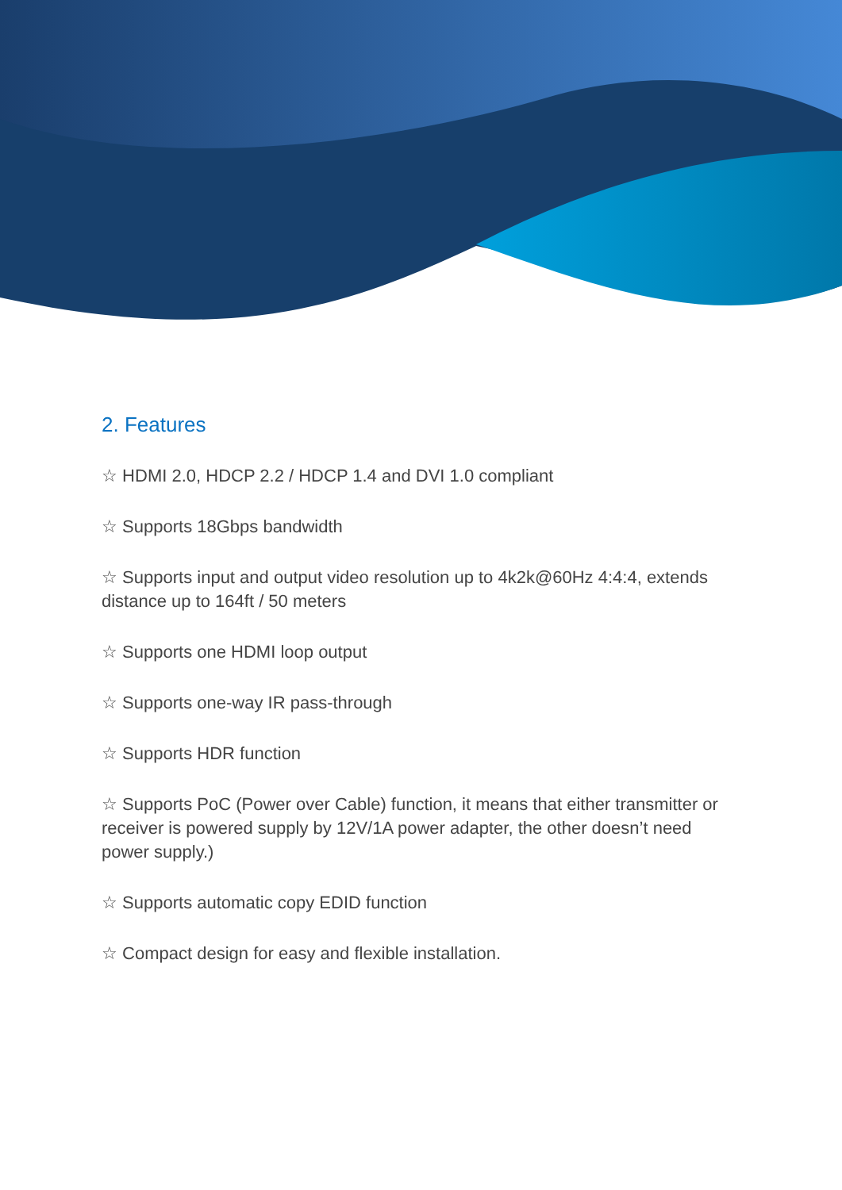2. Features
☆ HDMI 2.0, HDCP 2.2 / HDCP 1.4 and DVI 1.0 compliant
☆ Supports 18Gbps bandwidth
☆ Supports input and output video resolution up to 4k2k@60Hz 4:4:4, extends distance up to 164ft / 50 meters
☆ Supports one HDMI loop output
☆ Supports one-way IR pass-through
☆ Supports HDR function
☆ Supports PoC (Power over Cable) function, it means that either transmitter or receiver is powered supply by 12V/1A power adapter, the other doesn’t need power supply.)
☆ Supports automatic copy EDID function
☆ Compact design for easy and flexible installation.